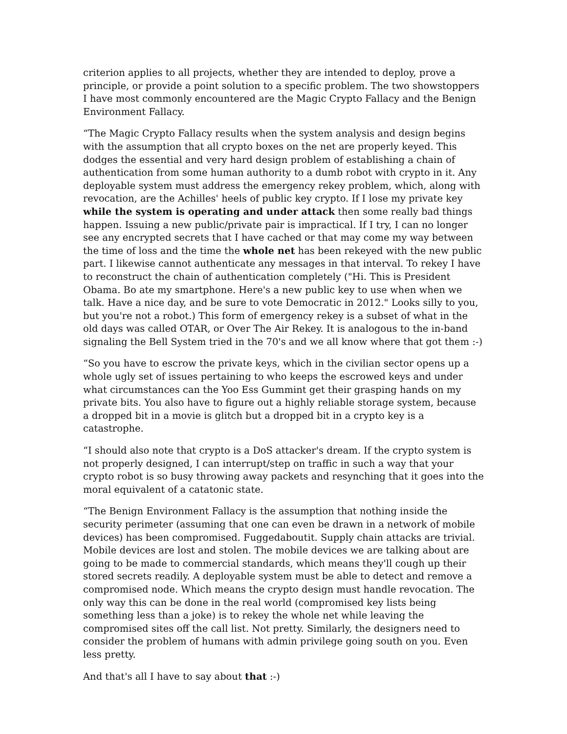criterion applies to all projects, whether they are intended to deploy, prove a principle, or provide a point solution to a specific problem. The two showstoppers I have most commonly encountered are the Magic Crypto Fallacy and the Benign Environment Fallacy.
“The Magic Crypto Fallacy results when the system analysis and design begins with the assumption that all crypto boxes on the net are properly keyed. This dodges the essential and very hard design problem of establishing a chain of authentication from some human authority to a dumb robot with crypto in it. Any deployable system must address the emergency rekey problem, which, along with revocation, are the Achilles' heels of public key crypto. If I lose my private key while the system is operating and under attack then some really bad things happen. Issuing a new public/private pair is impractical. If I try, I can no longer see any encrypted secrets that I have cached or that may come my way between the time of loss and the time the whole net has been rekeyed with the new public part. I likewise cannot authenticate any messages in that interval. To rekey I have to reconstruct the chain of authentication completely ("Hi. This is President Obama. Bo ate my smartphone. Here's a new public key to use when when we talk. Have a nice day, and be sure to vote Democratic in 2012." Looks silly to you, but you're not a robot.) This form of emergency rekey is a subset of what in the old days was called OTAR, or Over The Air Rekey. It is analogous to the in-band signaling the Bell System tried in the 70's and we all know where that got them :-)
“So you have to escrow the private keys, which in the civilian sector opens up a whole ugly set of issues pertaining to who keeps the escrowed keys and under what circumstances can the Yoo Ess Gummint get their grasping hands on my private bits. You also have to figure out a highly reliable storage system, because a dropped bit in a movie is glitch but a dropped bit in a crypto key is a catastrophe.
“I should also note that crypto is a DoS attacker's dream. If the crypto system is not properly designed, I can interrupt/step on traffic in such a way that your crypto robot is so busy throwing away packets and resynching that it goes into the moral equivalent of a catatonic state.
“The Benign Environment Fallacy is the assumption that nothing inside the security perimeter (assuming that one can even be drawn in a network of mobile devices) has been compromised. Fuggedaboutit. Supply chain attacks are trivial. Mobile devices are lost and stolen. The mobile devices we are talking about are going to be made to commercial standards, which means they'll cough up their stored secrets readily. A deployable system must be able to detect and remove a compromised node. Which means the crypto design must handle revocation. The only way this can be done in the real world (compromised key lists being something less than a joke) is to rekey the whole net while leaving the compromised sites off the call list. Not pretty. Similarly, the designers need to consider the problem of humans with admin privilege going south on you. Even less pretty.
And that's all I have to say about that :-)